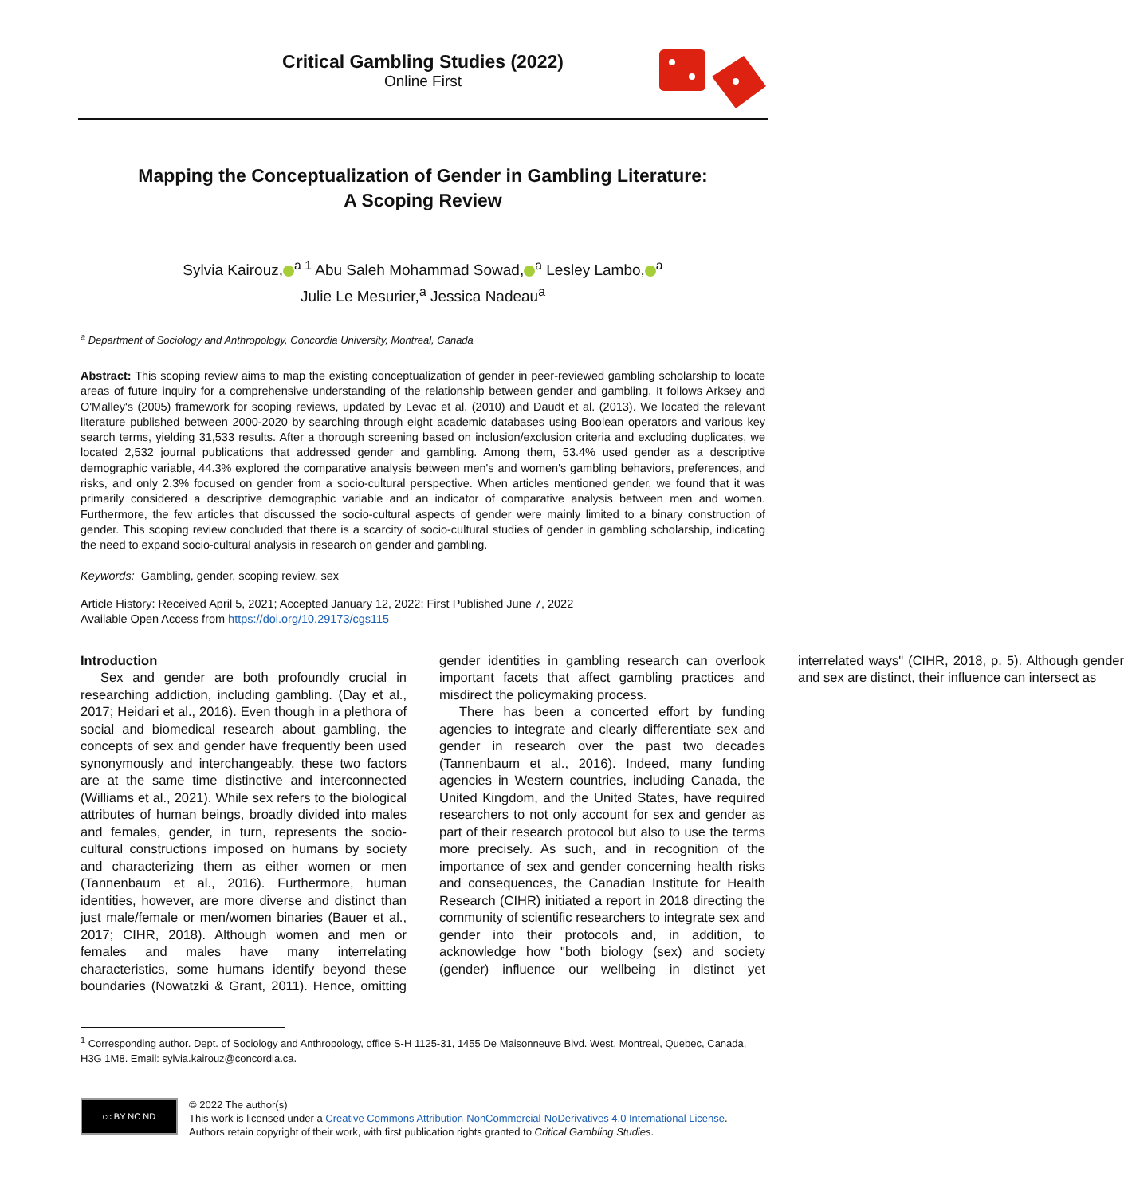Critical Gambling Studies (2022)
Online First
Mapping the Conceptualization of Gender in Gambling Literature:
A Scoping Review
Sylvia Kairouz,<sup>a 1</sup> Abu Saleh Mohammad Sowad,<sup>a</sup> Lesley Lambo,<sup>a</sup>
Julie Le Mesurier,<sup>a</sup> Jessica Nadeau<sup>a</sup>
<sup>a</sup> Department of Sociology and Anthropology, Concordia University, Montreal, Canada
Abstract: This scoping review aims to map the existing conceptualization of gender in peer-reviewed gambling scholarship to locate areas of future inquiry for a comprehensive understanding of the relationship between gender and gambling. It follows Arksey and O'Malley's (2005) framework for scoping reviews, updated by Levac et al. (2010) and Daudt et al. (2013). We located the relevant literature published between 2000-2020 by searching through eight academic databases using Boolean operators and various key search terms, yielding 31,533 results. After a thorough screening based on inclusion/exclusion criteria and excluding duplicates, we located 2,532 journal publications that addressed gender and gambling. Among them, 53.4% used gender as a descriptive demographic variable, 44.3% explored the comparative analysis between men's and women's gambling behaviors, preferences, and risks, and only 2.3% focused on gender from a socio-cultural perspective. When articles mentioned gender, we found that it was primarily considered a descriptive demographic variable and an indicator of comparative analysis between men and women. Furthermore, the few articles that discussed the socio-cultural aspects of gender were mainly limited to a binary construction of gender. This scoping review concluded that there is a scarcity of socio-cultural studies of gender in gambling scholarship, indicating the need to expand socio-cultural analysis in research on gender and gambling.
Keywords: Gambling, gender, scoping review, sex
Article History: Received April 5, 2021; Accepted January 12, 2022; First Published June 7, 2022
Available Open Access from https://doi.org/10.29173/cgs115
Introduction
Sex and gender are both profoundly crucial in researching addiction, including gambling. (Day et al., 2017; Heidari et al., 2016). Even though in a plethora of social and biomedical research about gambling, the concepts of sex and gender have frequently been used synonymously and interchangeably, these two factors are at the same time distinctive and interconnected (Williams et al., 2021). While sex refers to the biological attributes of human beings, broadly divided into males and females, gender, in turn, represents the socio-cultural constructions imposed on humans by society and characterizing them as either women or men (Tannenbaum et al., 2016). Furthermore, human identities, however, are more diverse and distinct than just male/female or men/women binaries (Bauer et al., 2017; CIHR, 2018). Although women and men or females and males have many interrelating characteristics, some humans identify beyond these boundaries (Nowatzki & Grant, 2011). Hence, omitting gender identities in gambling research can overlook important facets that affect gambling practices and misdirect the policymaking process.
There has been a concerted effort by funding agencies to integrate and clearly differentiate sex and gender in research over the past two decades (Tannenbaum et al., 2016). Indeed, many funding agencies in Western countries, including Canada, the United Kingdom, and the United States, have required researchers to not only account for sex and gender as part of their research protocol but also to use the terms more precisely. As such, and in recognition of the importance of sex and gender concerning health risks and consequences, the Canadian Institute for Health Research (CIHR) initiated a report in 2018 directing the community of scientific researchers to integrate sex and gender into their protocols and, in addition, to acknowledge how "both biology (sex) and society (gender) influence our wellbeing in distinct yet interrelated ways" (CIHR, 2018, p. 5). Although gender and sex are distinct, their influence can intersect as
<sup>1</sup> Corresponding author. Dept. of Sociology and Anthropology, office S-H 1125-31, 1455 De Maisonneuve Blvd. West, Montreal, Quebec, Canada, H3G 1M8. Email: sylvia.kairouz@concordia.ca.
cc BY NC ND
© 2022 The author(s)
This work is licensed under a Creative Commons Attribution-NonCommercial-NoDerivatives 4.0 International License.
Authors retain copyright of their work, with first publication rights granted to Critical Gambling Studies.